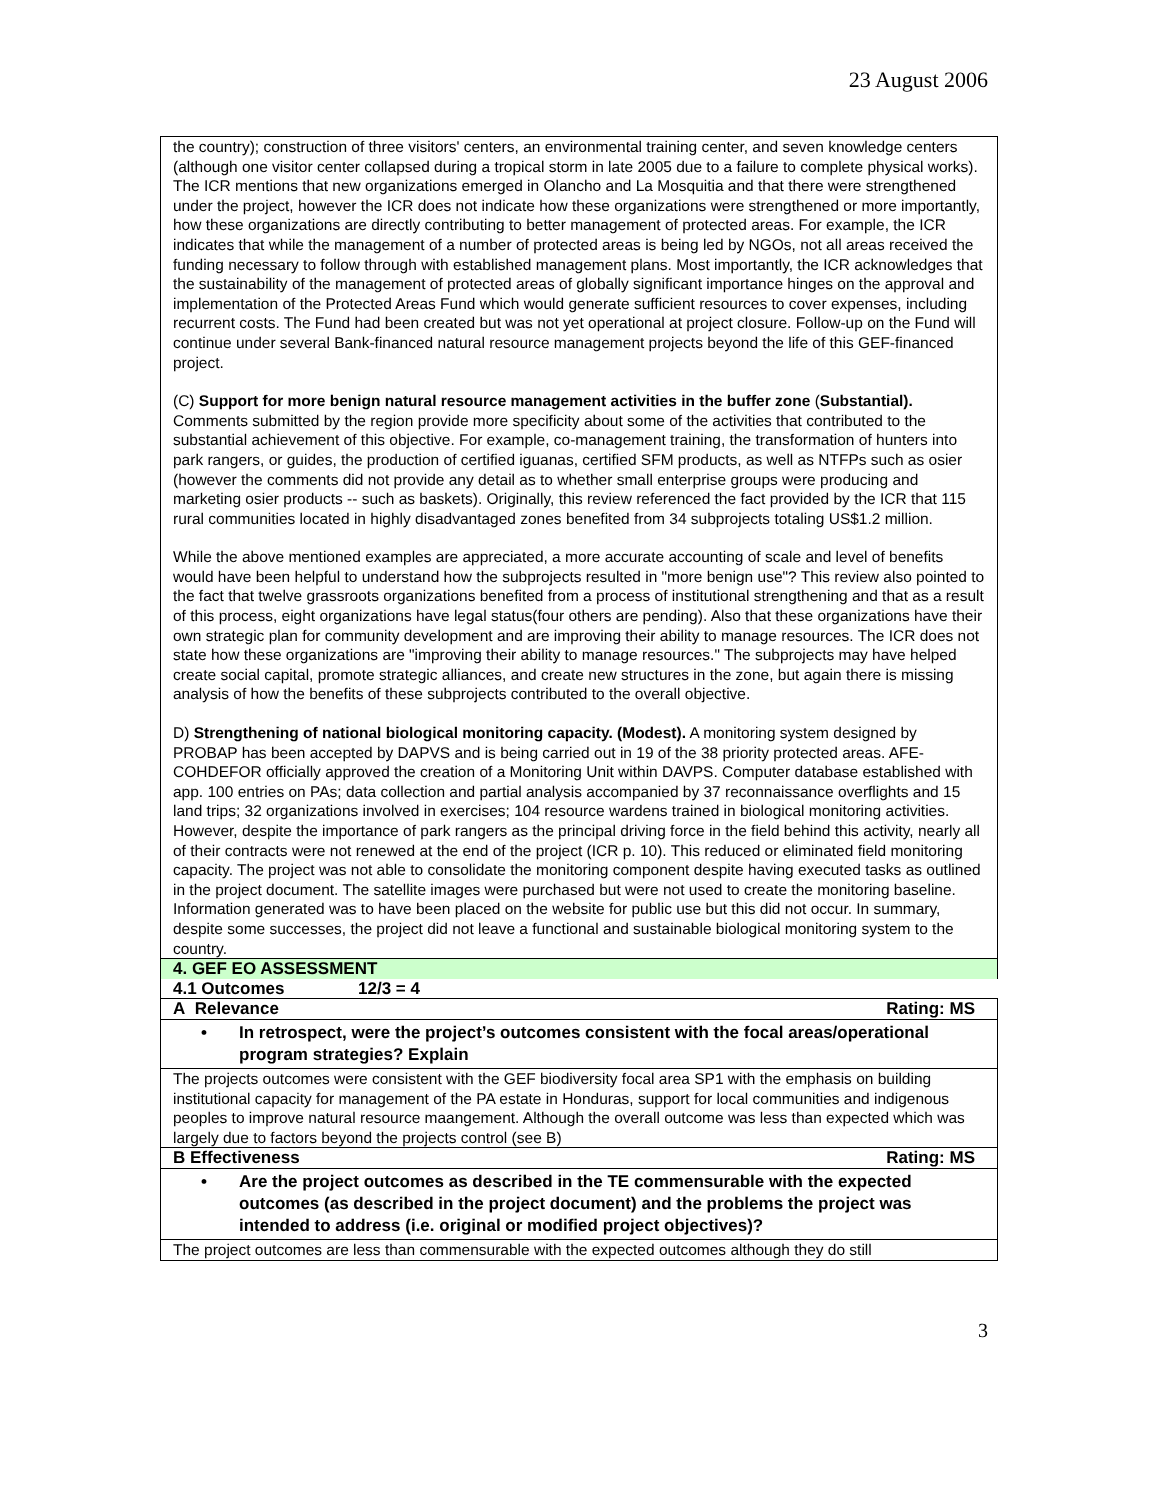23 August 2006
the country); construction of three visitors' centers, an environmental training center, and seven knowledge centers (although one visitor center collapsed during a tropical storm in late 2005 due to a failure to complete physical works). The ICR mentions that new organizations emerged in Olancho and La Mosquitia and that there were strengthened under the project, however the ICR does not indicate how these organizations were strengthened or more importantly, how these organizations are directly contributing to better management of protected areas. For example, the ICR indicates that while the management of a number of protected areas is being led by NGOs, not all areas received the funding necessary to follow through with established management plans. Most importantly, the ICR acknowledges that the sustainability of the management of protected areas of globally significant importance hinges on the approval and implementation of the Protected Areas Fund which would generate sufficient resources to cover expenses, including recurrent costs. The Fund had been created but was not yet operational at project closure. Follow-up on the Fund will continue under several Bank-financed natural resource management projects beyond the life of this GEF-financed project.
(C) Support for more benign natural resource management activities in the buffer zone (Substantial). Comments submitted by the region provide more specificity about some of the activities that contributed to the substantial achievement of this objective. For example, co-management training, the transformation of hunters into park rangers, or guides, the production of certified iguanas, certified SFM products, as well as NTFPs such as osier (however the comments did not provide any detail as to whether small enterprise groups were producing and marketing osier products -- such as baskets). Originally, this review referenced the fact provided by the ICR that 115 rural communities located in highly disadvantaged zones benefited from 34 subprojects totaling US$1.2 million.
While the above mentioned examples are appreciated, a more accurate accounting of scale and level of benefits would have been helpful to understand how the subprojects resulted in "more benign use"? This review also pointed to the fact that twelve grassroots organizations benefited from a process of institutional strengthening and that as a result of this process, eight organizations have legal status(four others are pending). Also that these organizations have their own strategic plan for community development and are improving their ability to manage resources. The ICR does not state how these organizations are "improving their ability to manage resources." The subprojects may have helped create social capital, promote strategic alliances, and create new structures in the zone, but again there is missing analysis of how the benefits of these subprojects contributed to the overall objective.
D) Strengthening of national biological monitoring capacity. (Modest). A monitoring system designed by PROBAP has been accepted by DAPVS and is being carried out in 19 of the 38 priority protected areas. AFE-COHDEFOR officially approved the creation of a Monitoring Unit within DAVPS. Computer database established with app. 100 entries on PAs; data collection and partial analysis accompanied by 37 reconnaissance overflights and 15 land trips; 32 organizations involved in exercises; 104 resource wardens trained in biological monitoring activities. However, despite the importance of park rangers as the principal driving force in the field behind this activity, nearly all of their contracts were not renewed at the end of the project (ICR p. 10). This reduced or eliminated field monitoring capacity. The project was not able to consolidate the monitoring component despite having executed tasks as outlined in the project document. The satellite images were purchased but were not used to create the monitoring baseline. Information generated was to have been placed on the website for public use but this did not occur. In summary, despite some successes, the project did not leave a functional and sustainable biological monitoring system to the country.
4. GEF EO ASSESSMENT
4.1 Outcomes 12/3 = 4
A Relevance Rating: MS
• In retrospect, were the project’s outcomes consistent with the focal areas/operational program strategies? Explain
The projects outcomes were consistent with the GEF biodiversity focal area SP1 with the emphasis on building institutional capacity for management of the PA estate in Honduras, support for local communities and indigenous peoples to improve natural resource maangement. Although the overall outcome was less than expected which was largely due to factors beyond the projects control (see B)
B Effectiveness Rating: MS
• Are the project outcomes as described in the TE commensurable with the expected outcomes (as described in the project document) and the problems the project was intended to address (i.e. original or modified project objectives)?
The project outcomes are less than commensurable with the expected outcomes although they do still
3